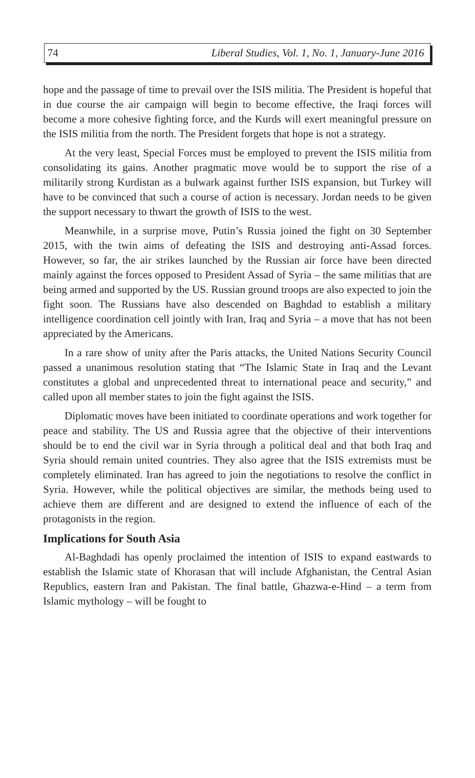74 Liberal Studies, Vol. 1, No. 1, January-June 2016
hope and the passage of time to prevail over the ISIS militia. The President is hopeful that in due course the air campaign will begin to become effective, the Iraqi forces will become a more cohesive fighting force, and the Kurds will exert meaningful pressure on the ISIS militia from the north. The President forgets that hope is not a strategy.
At the very least, Special Forces must be employed to prevent the ISIS militia from consolidating its gains. Another pragmatic move would be to support the rise of a militarily strong Kurdistan as a bulwark against further ISIS expansion, but Turkey will have to be convinced that such a course of action is necessary. Jordan needs to be given the support necessary to thwart the growth of ISIS to the west.
Meanwhile, in a surprise move, Putin’s Russia joined the fight on 30 September 2015, with the twin aims of defeating the ISIS and destroying anti-Assad forces. However, so far, the air strikes launched by the Russian air force have been directed mainly against the forces opposed to President Assad of Syria – the same militias that are being armed and supported by the US. Russian ground troops are also expected to join the fight soon. The Russians have also descended on Baghdad to establish a military intelligence coordination cell jointly with Iran, Iraq and Syria – a move that has not been appreciated by the Americans.
In a rare show of unity after the Paris attacks, the United Nations Security Council passed a unanimous resolution stating that “The Islamic State in Iraq and the Levant constitutes a global and unprecedented threat to international peace and security,” and called upon all member states to join the fight against the ISIS.
Diplomatic moves have been initiated to coordinate operations and work together for peace and stability. The US and Russia agree that the objective of their interventions should be to end the civil war in Syria through a political deal and that both Iraq and Syria should remain united countries. They also agree that the ISIS extremists must be completely eliminated. Iran has agreed to join the negotiations to resolve the conflict in Syria. However, while the political objectives are similar, the methods being used to achieve them are different and are designed to extend the influence of each of the protagonists in the region.
Implications for South Asia
Al-Baghdadi has openly proclaimed the intention of ISIS to expand eastwards to establish the Islamic state of Khorasan that will include Afghanistan, the Central Asian Republics, eastern Iran and Pakistan. The final battle, Ghazwa-e-Hind – a term from Islamic mythology – will be fought to